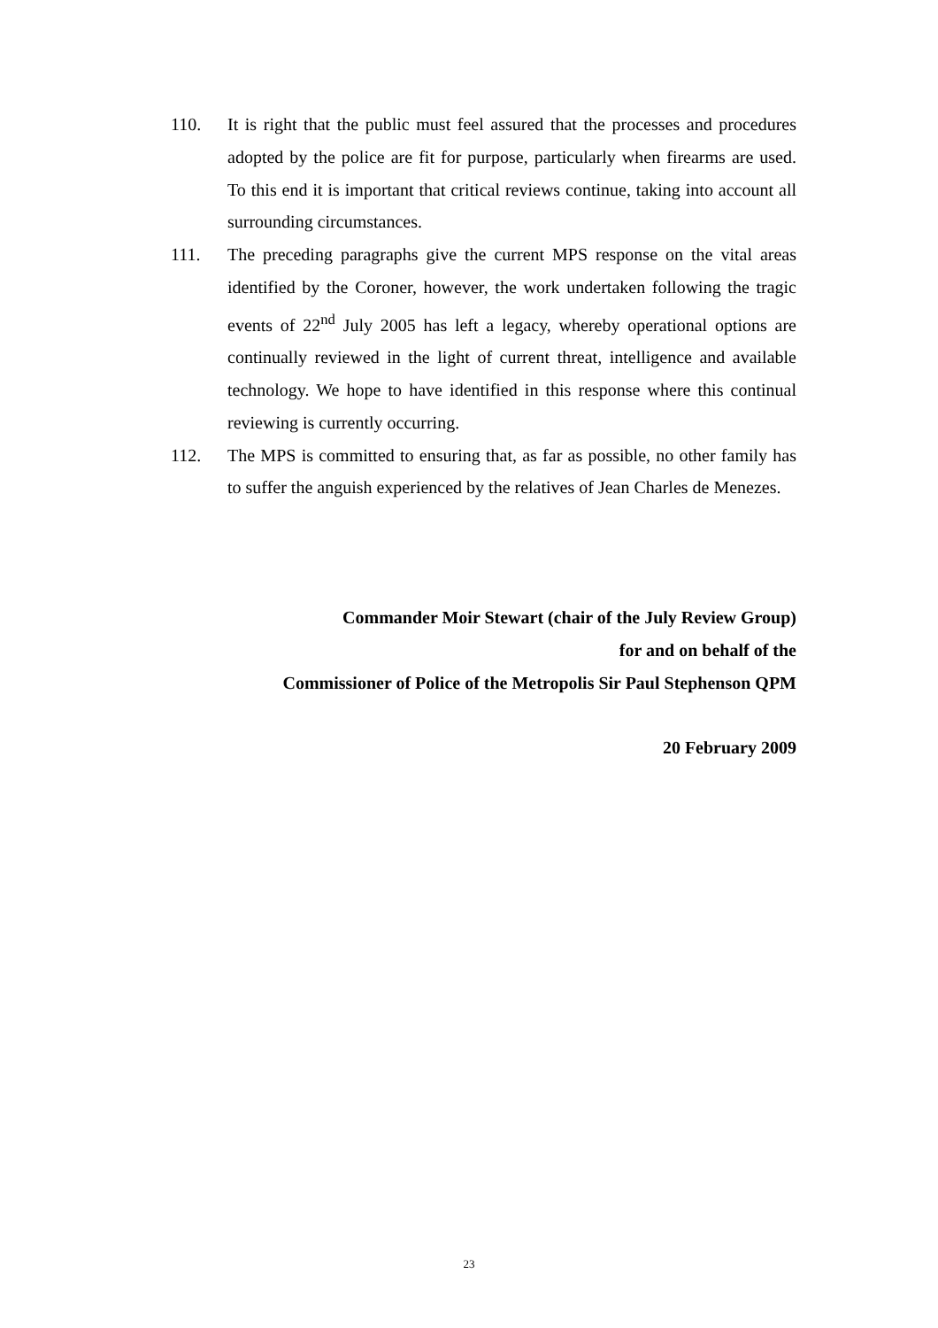110. It is right that the public must feel assured that the processes and procedures adopted by the police are fit for purpose, particularly when firearms are used. To this end it is important that critical reviews continue, taking into account all surrounding circumstances.
111. The preceding paragraphs give the current MPS response on the vital areas identified by the Coroner, however, the work undertaken following the tragic events of 22<sup>nd</sup> July 2005 has left a legacy, whereby operational options are continually reviewed in the light of current threat, intelligence and available technology. We hope to have identified in this response where this continual reviewing is currently occurring.
112. The MPS is committed to ensuring that, as far as possible, no other family has to suffer the anguish experienced by the relatives of Jean Charles de Menezes.
Commander Moir Stewart (chair of the July Review Group)
for and on behalf of the
Commissioner of Police of the Metropolis Sir Paul Stephenson QPM
20 February 2009
23